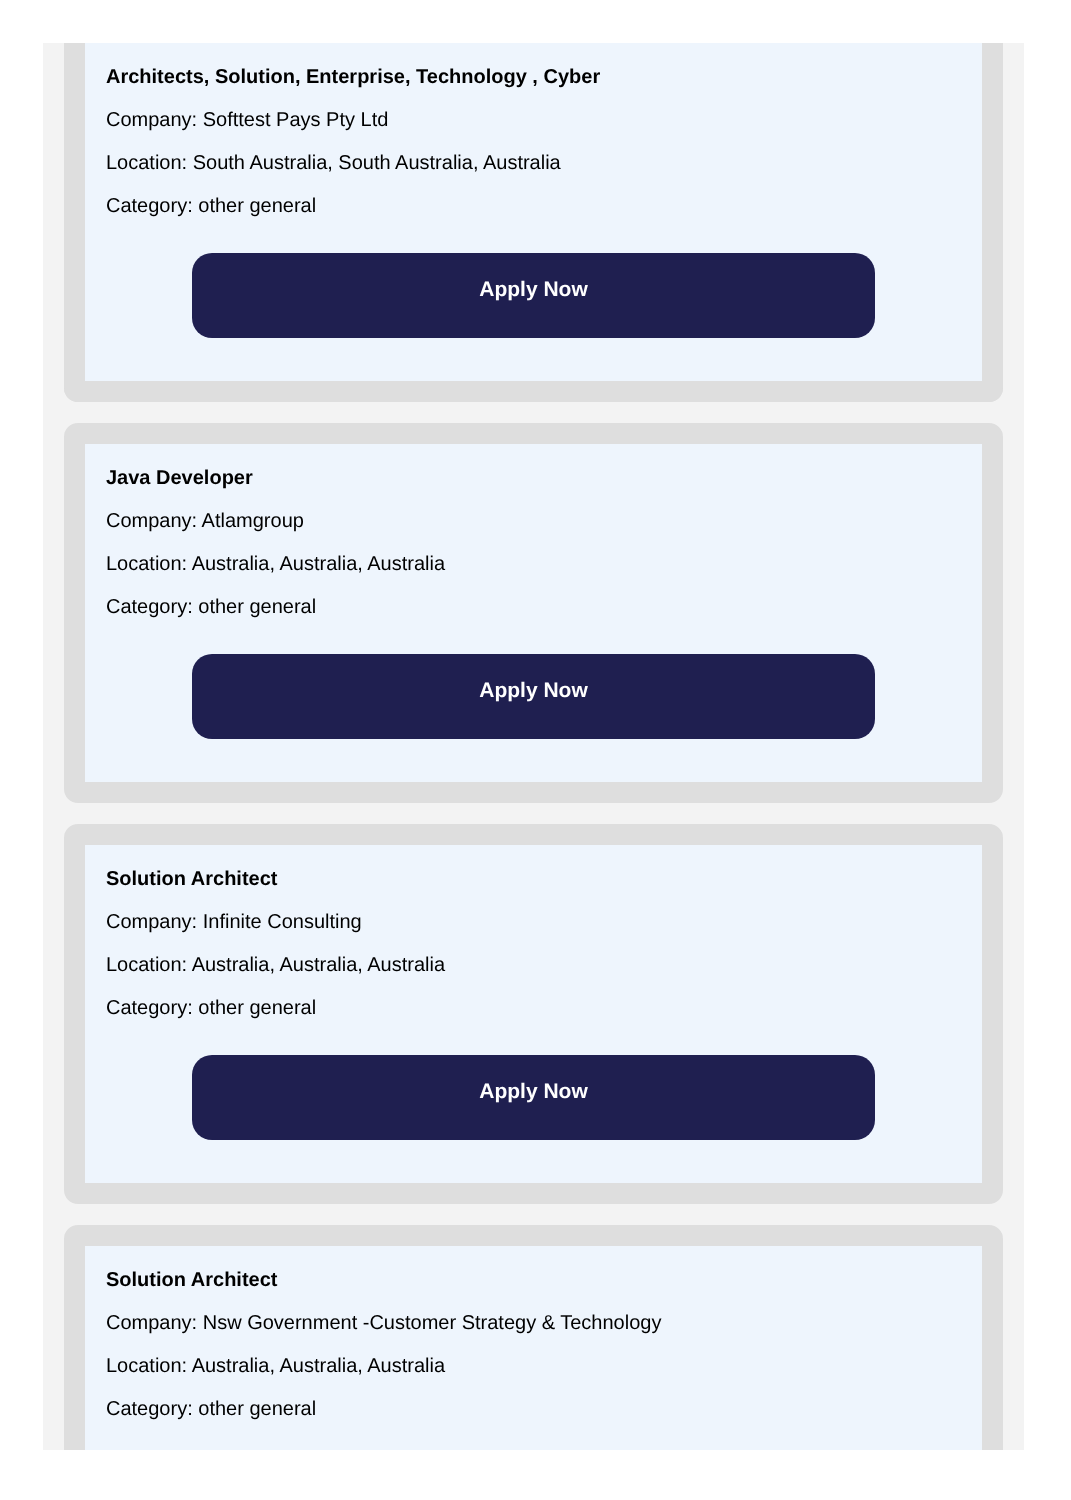Architects, Solution, Enterprise, Technology , Cyber
Company: Softtest Pays Pty Ltd
Location: South Australia, South Australia, Australia
Category: other general
Apply Now
Java Developer
Company: Atlamgroup
Location: Australia, Australia, Australia
Category: other general
Apply Now
Solution Architect
Company: Infinite Consulting
Location: Australia, Australia, Australia
Category: other general
Apply Now
Solution Architect
Company: Nsw Government -Customer Strategy & Technology
Location: Australia, Australia, Australia
Category: other general